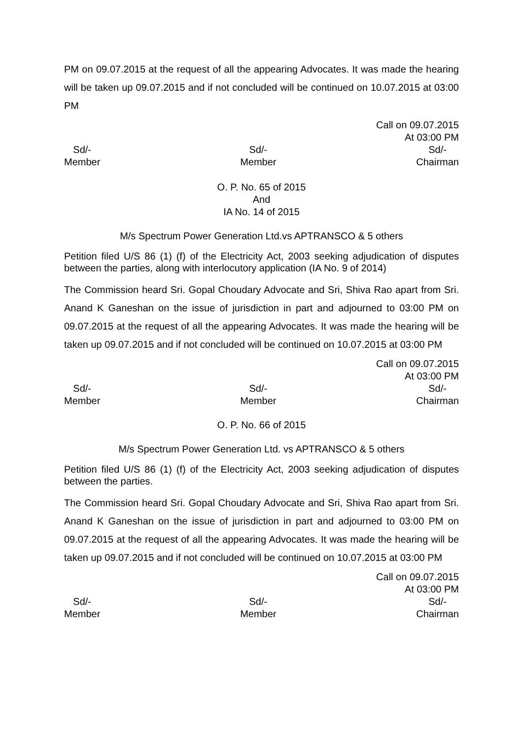PM on 09.07.2015 at the request of all the appearing Advocates. It was made the hearing will be taken up 09.07.2015 and if not concluded will be continued on 10.07.2015 at 03:00 PM
Call on 09.07.2015
At 03:00 PM
Sd/-
Member
Sd/-
Member
Sd/-
Chairman
O. P. No. 65 of 2015
And
IA No. 14 of 2015
M/s Spectrum Power Generation Ltd.vs APTRANSCO & 5 others
Petition filed U/S 86 (1) (f) of the Electricity Act, 2003 seeking adjudication of disputes between the parties, along with interlocutory application (IA No. 9 of 2014)
The Commission heard Sri. Gopal Choudary Advocate and Sri, Shiva Rao apart from Sri. Anand K Ganeshan on the issue of jurisdiction in part and adjourned to 03:00 PM on 09.07.2015 at the request of all the appearing Advocates. It was made the hearing will be taken up 09.07.2015 and if not concluded will be continued on 10.07.2015 at 03:00 PM
Call on 09.07.2015
At 03:00 PM
Sd/-
Member
Sd/-
Member
Sd/-
Chairman
O. P. No. 66 of 2015
M/s Spectrum Power Generation Ltd. vs APTRANSCO & 5 others
Petition filed U/S 86 (1) (f) of the Electricity Act, 2003 seeking adjudication of disputes between the parties.
The Commission heard Sri. Gopal Choudary Advocate and Sri, Shiva Rao apart from Sri. Anand K Ganeshan on the issue of jurisdiction in part and adjourned to 03:00 PM on 09.07.2015 at the request of all the appearing Advocates. It was made the hearing will be taken up 09.07.2015 and if not concluded will be continued on 10.07.2015 at 03:00 PM
Call on 09.07.2015
At 03:00 PM
Sd/-
Member
Sd/-
Member
Sd/-
Chairman